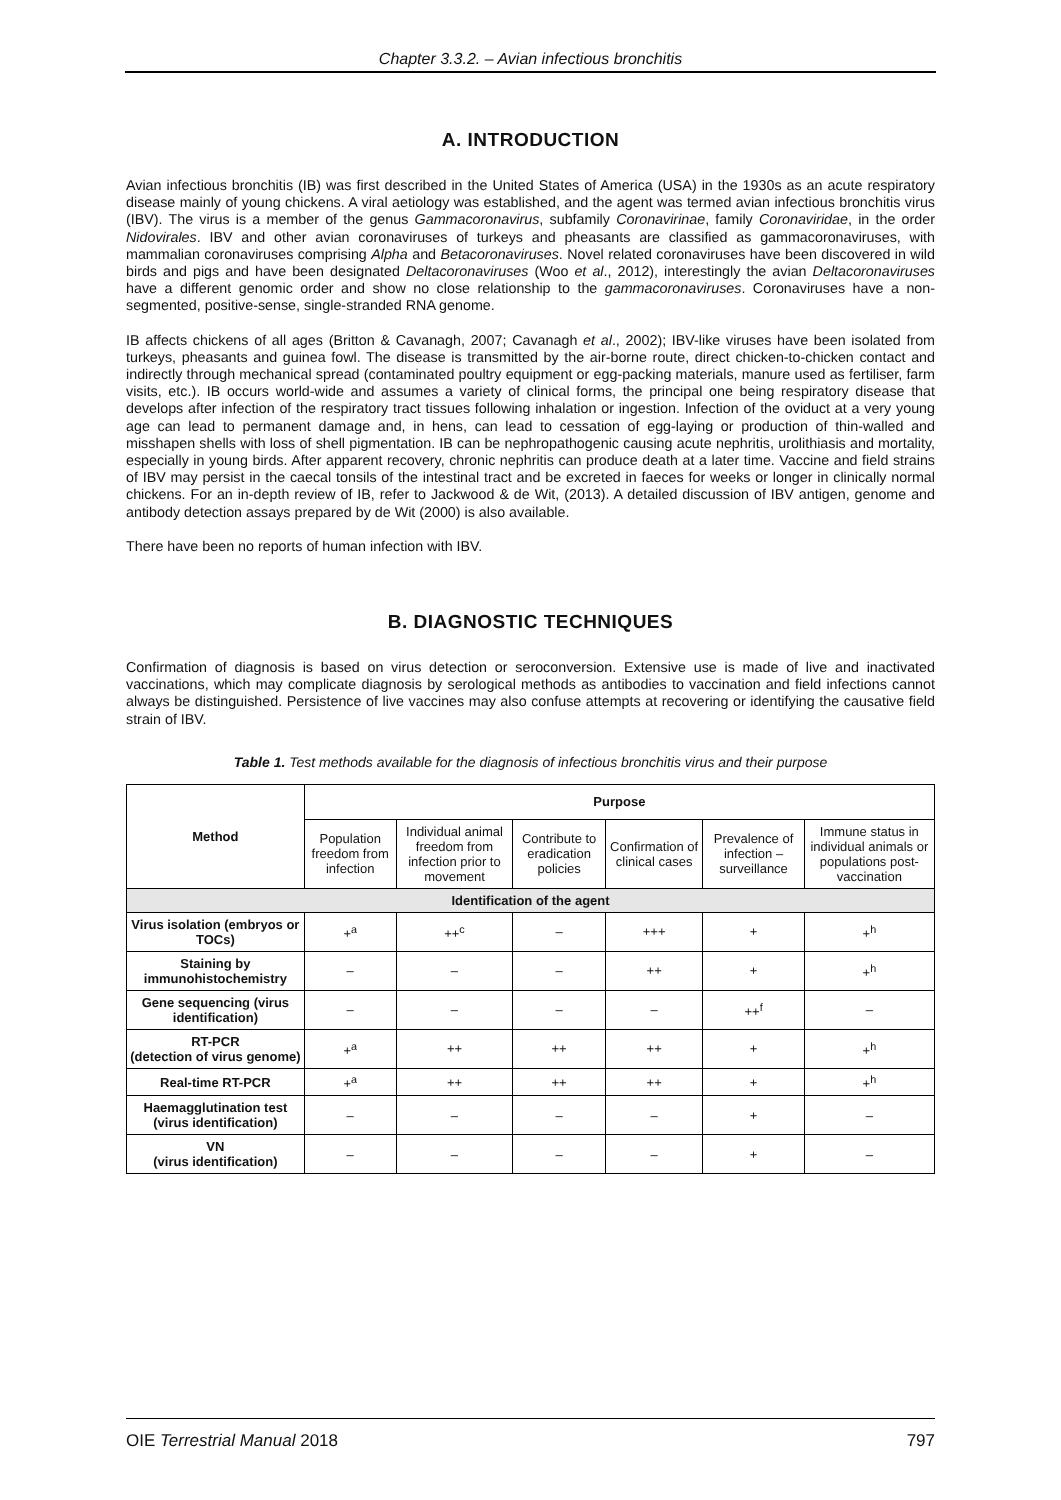Chapter 3.3.2. – Avian infectious bronchitis
A. INTRODUCTION
Avian infectious bronchitis (IB) was first described in the United States of America (USA) in the 1930s as an acute respiratory disease mainly of young chickens. A viral aetiology was established, and the agent was termed avian infectious bronchitis virus (IBV). The virus is a member of the genus Gammacoronavirus, subfamily Coronavirinae, family Coronaviridae, in the order Nidovirales. IBV and other avian coronaviruses of turkeys and pheasants are classified as gammacoronaviruses, with mammalian coronaviruses comprising Alpha and Betacoronaviruses. Novel related coronaviruses have been discovered in wild birds and pigs and have been designated Deltacoronaviruses (Woo et al., 2012), interestingly the avian Deltacoronaviruses have a different genomic order and show no close relationship to the gammacoronaviruses. Coronaviruses have a non-segmented, positive-sense, single-stranded RNA genome.
IB affects chickens of all ages (Britton & Cavanagh, 2007; Cavanagh et al., 2002); IBV-like viruses have been isolated from turkeys, pheasants and guinea fowl. The disease is transmitted by the air-borne route, direct chicken-to-chicken contact and indirectly through mechanical spread (contaminated poultry equipment or egg-packing materials, manure used as fertiliser, farm visits, etc.). IB occurs world-wide and assumes a variety of clinical forms, the principal one being respiratory disease that develops after infection of the respiratory tract tissues following inhalation or ingestion. Infection of the oviduct at a very young age can lead to permanent damage and, in hens, can lead to cessation of egg-laying or production of thin-walled and misshapen shells with loss of shell pigmentation. IB can be nephropathogenic causing acute nephritis, urolithiasis and mortality, especially in young birds. After apparent recovery, chronic nephritis can produce death at a later time. Vaccine and field strains of IBV may persist in the caecal tonsils of the intestinal tract and be excreted in faeces for weeks or longer in clinically normal chickens. For an in-depth review of IB, refer to Jackwood & de Wit, (2013). A detailed discussion of IBV antigen, genome and antibody detection assays prepared by de Wit (2000) is also available.
There have been no reports of human infection with IBV.
B. DIAGNOSTIC TECHNIQUES
Confirmation of diagnosis is based on virus detection or seroconversion. Extensive use is made of live and inactivated vaccinations, which may complicate diagnosis by serological methods as antibodies to vaccination and field infections cannot always be distinguished. Persistence of live vaccines may also confuse attempts at recovering or identifying the causative field strain of IBV.
Table 1. Test methods available for the diagnosis of infectious bronchitis virus and their purpose
| Method | Purpose | | | | | |
| --- | --- | --- | --- | --- | --- | --- |
| | Population freedom from infection | Individual animal freedom from infection prior to movement | Contribute to eradication policies | Confirmation of clinical cases | Prevalence of infection – surveillance | Immune status in individual animals or populations post-vaccination |
| Identification of the agent | | | | | | |
| Virus isolation (embryos or TOCs) | +<sup>a</sup> | ++<sup>c</sup> | – | +++ | + | +<sup>h</sup> |
| Staining by immunohistochemistry | – | – | – | ++ | + | +<sup>h</sup> |
| Gene sequencing (virus identification) | – | – | – | – | ++<sup>f</sup> | – |
| RT-PCR (detection of virus genome) | +<sup>a</sup> | ++ | ++ | ++ | + | +<sup>h</sup> |
| Real-time RT-PCR | +<sup>a</sup> | ++ | ++ | ++ | + | +<sup>h</sup> |
| Haemagglutination test (virus identification) | – | – | – | – | + | – |
| VN (virus identification) | – | – | – | – | + | – |
OIE Terrestrial Manual 2018 797